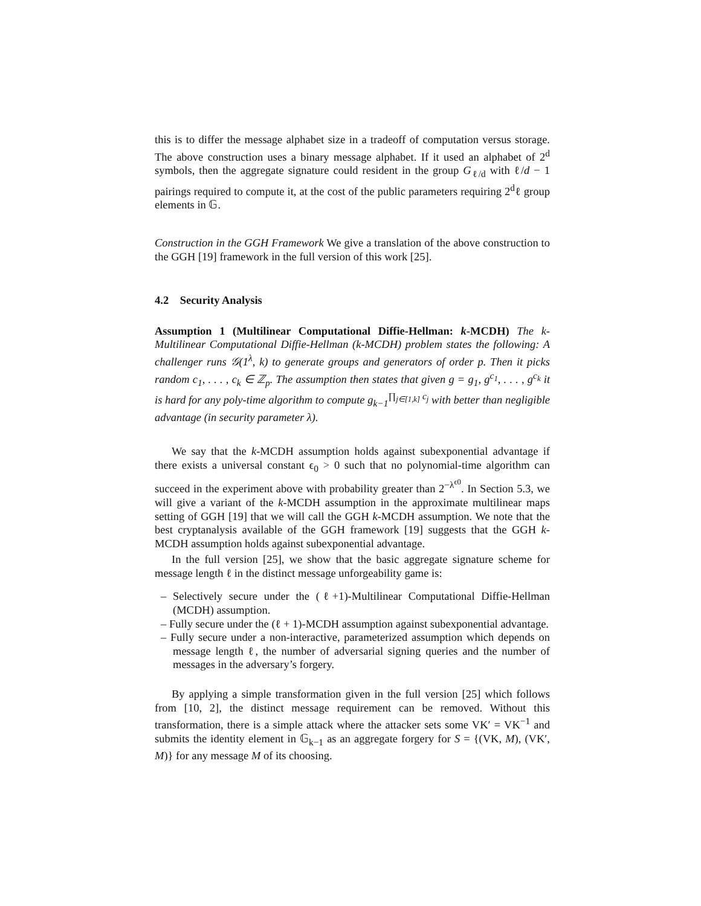this is to differ the message alphabet size in a tradeoff of computation versus storage. The above construction uses a binary message alphabet. If it used an alphabet of 2<sup>d</sup> symbols, then the aggregate signature could resident in the group G<sub>ℓ/d</sub> with ℓ/d − 1 pairings required to compute it, at the cost of the public parameters requiring 2<sup>d</sup>ℓ group elements in 𝔾.
Construction in the GGH Framework We give a translation of the above construction to the GGH [19] framework in the full version of this work [25].
4.2 Security Analysis
Assumption 1 (Multilinear Computational Diffie-Hellman: k-MCDH) The k-Multilinear Computational Diffie-Hellman (k-MCDH) problem states the following: A challenger runs 𝒢(1<sup>λ</sup>, k) to generate groups and generators of order p. Then it picks random c<sub>1</sub>, . . . , c<sub>k</sub> ∈ ℤ<sub>p</sub>. The assumption then states that given g = g<sub>1</sub>, g<sup>c<sub>1</sub></sup>, . . . , g<sup>c<sub>k</sub></sup> it is hard for any poly-time algorithm to compute g<sub>k−1</sub><sup>∏<sub>j∈[1,k]</sub> c<sub>j</sub></sup> with better than negligible advantage (in security parameter λ).
We say that the k-MCDH assumption holds against subexponential advantage if there exists a universal constant ϵ<sub>0</sub> > 0 such that no polynomial-time algorithm can succeed in the experiment above with probability greater than 2<sup>−λ<sup>ϵ0</sup></sup>. In Section 5.3, we will give a variant of the k-MCDH assumption in the approximate multilinear maps setting of GGH [19] that we will call the GGH k-MCDH assumption. We note that the best cryptanalysis available of the GGH framework [19] suggests that the GGH k-MCDH assumption holds against subexponential advantage.
In the full version [25], we show that the basic aggregate signature scheme for message length ℓ in the distinct message unforgeability game is:
– Selectively secure under the (ℓ+1)-Multilinear Computational Diffie-Hellman (MCDH) assumption.
– Fully secure under the (ℓ + 1)-MCDH assumption against subexponential advantage.
– Fully secure under a non-interactive, parameterized assumption which depends on message length ℓ, the number of adversarial signing queries and the number of messages in the adversary’s forgery.
By applying a simple transformation given in the full version [25] which follows from [10, 2], the distinct message requirement can be removed. Without this transformation, there is a simple attack where the attacker sets some VK′ = VK<sup>−1</sup> and submits the identity element in 𝔾<sub>k−1</sub> as an aggregate forgery for S = {(VK, M), (VK′, M)} for any message M of its choosing.